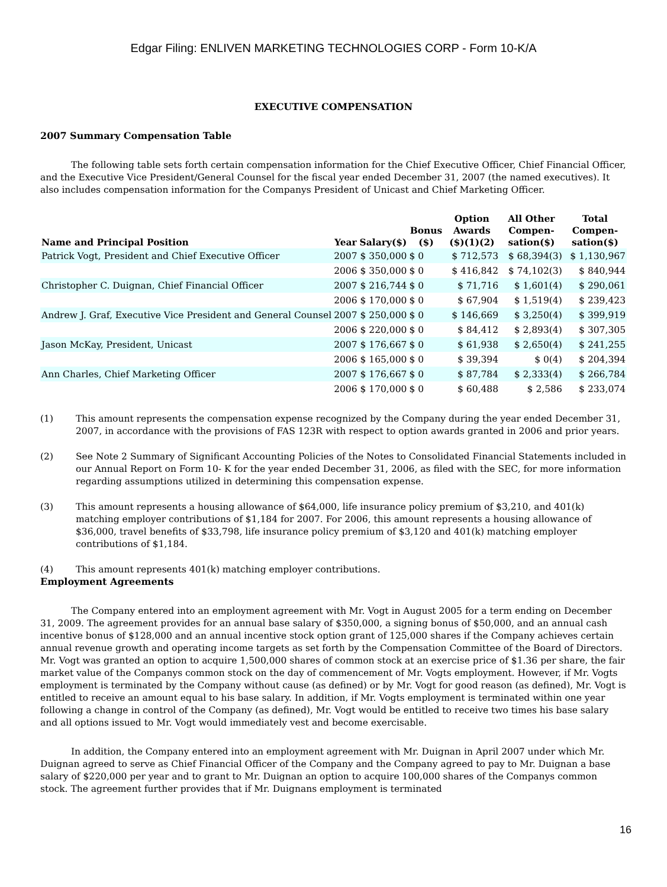Edgar Filing: ENLIVEN MARKETING TECHNOLOGIES CORP - Form 10-K/A
EXECUTIVE COMPENSATION
2007 Summary Compensation Table
The following table sets forth certain compensation information for the Chief Executive Officer, Chief Financial Officer, and the Executive Vice President/General Counsel for the fiscal year ended December 31, 2007 (the named executives). It also includes compensation information for the Companys President of Unicast and Chief Marketing Officer.
| Name and Principal Position | Year | Salary($) | Bonus ($) | Option Awards ($)(1)(2) | All Other Compen- sation($) | Total Compen- sation($) |
| --- | --- | --- | --- | --- | --- | --- |
| Patrick Vogt, President and Chief Executive Officer | 2007 | $ 350,000 | $ 0 | $ 712,573 | $ 68,394(3) | $ 1,130,967 |
| | 2006 | $ 350,000 | $ 0 | $ 416,842 | $ 74,102(3) | $ 840,944 |
| Christopher C. Duignan, Chief Financial Officer | 2007 | $ 216,744 | $ 0 | $ 71,716 | $ 1,601(4) | $ 290,061 |
| | 2006 | $ 170,000 | $ 0 | $ 67,904 | $ 1,519(4) | $ 239,423 |
| Andrew J. Graf, Executive Vice President and General Counsel | 2007 | $ 250,000 | $ 0 | $ 146,669 | $ 3,250(4) | $ 399,919 |
| | 2006 | $ 220,000 | $ 0 | $ 84,412 | $ 2,893(4) | $ 307,305 |
| Jason McKay, President, Unicast | 2007 | $ 176,667 | $ 0 | $ 61,938 | $ 2,650(4) | $ 241,255 |
| | 2006 | $ 165,000 | $ 0 | $ 39,394 | $ 0(4) | $ 204,394 |
| Ann Charles, Chief Marketing Officer | 2007 | $ 176,667 | $ 0 | $ 87,784 | $ 2,333(4) | $ 266,784 |
| | 2006 | $ 170,000 | $ 0 | $ 60,488 | $ 2,586 | $ 233,074 |
(1) This amount represents the compensation expense recognized by the Company during the year ended December 31, 2007, in accordance with the provisions of FAS 123R with respect to option awards granted in 2006 and prior years.
(2) See Note 2 Summary of Significant Accounting Policies of the Notes to Consolidated Financial Statements included in our Annual Report on Form 10- K for the year ended December 31, 2006, as filed with the SEC, for more information regarding assumptions utilized in determining this compensation expense.
(3) This amount represents a housing allowance of $64,000, life insurance policy premium of $3,210, and 401(k) matching employer contributions of $1,184 for 2007. For 2006, this amount represents a housing allowance of $36,000, travel benefits of $33,798, life insurance policy premium of $3,120 and 401(k) matching employer contributions of $1,184.
(4) This amount represents 401(k) matching employer contributions.
Employment Agreements
The Company entered into an employment agreement with Mr. Vogt in August 2005 for a term ending on December 31, 2009. The agreement provides for an annual base salary of $350,000, a signing bonus of $50,000, and an annual cash incentive bonus of $128,000 and an annual incentive stock option grant of 125,000 shares if the Company achieves certain annual revenue growth and operating income targets as set forth by the Compensation Committee of the Board of Directors. Mr. Vogt was granted an option to acquire 1,500,000 shares of common stock at an exercise price of $1.36 per share, the fair market value of the Companys common stock on the day of commencement of Mr. Vogts employment. However, if Mr. Vogts employment is terminated by the Company without cause (as defined) or by Mr. Vogt for good reason (as defined), Mr. Vogt is entitled to receive an amount equal to his base salary. In addition, if Mr. Vogts employment is terminated within one year following a change in control of the Company (as defined), Mr. Vogt would be entitled to receive two times his base salary and all options issued to Mr. Vogt would immediately vest and become exercisable.
In addition, the Company entered into an employment agreement with Mr. Duignan in April 2007 under which Mr. Duignan agreed to serve as Chief Financial Officer of the Company and the Company agreed to pay to Mr. Duignan a base salary of $220,000 per year and to grant to Mr. Duignan an option to acquire 100,000 shares of the Companys common stock. The agreement further provides that if Mr. Duignans employment is terminated
16